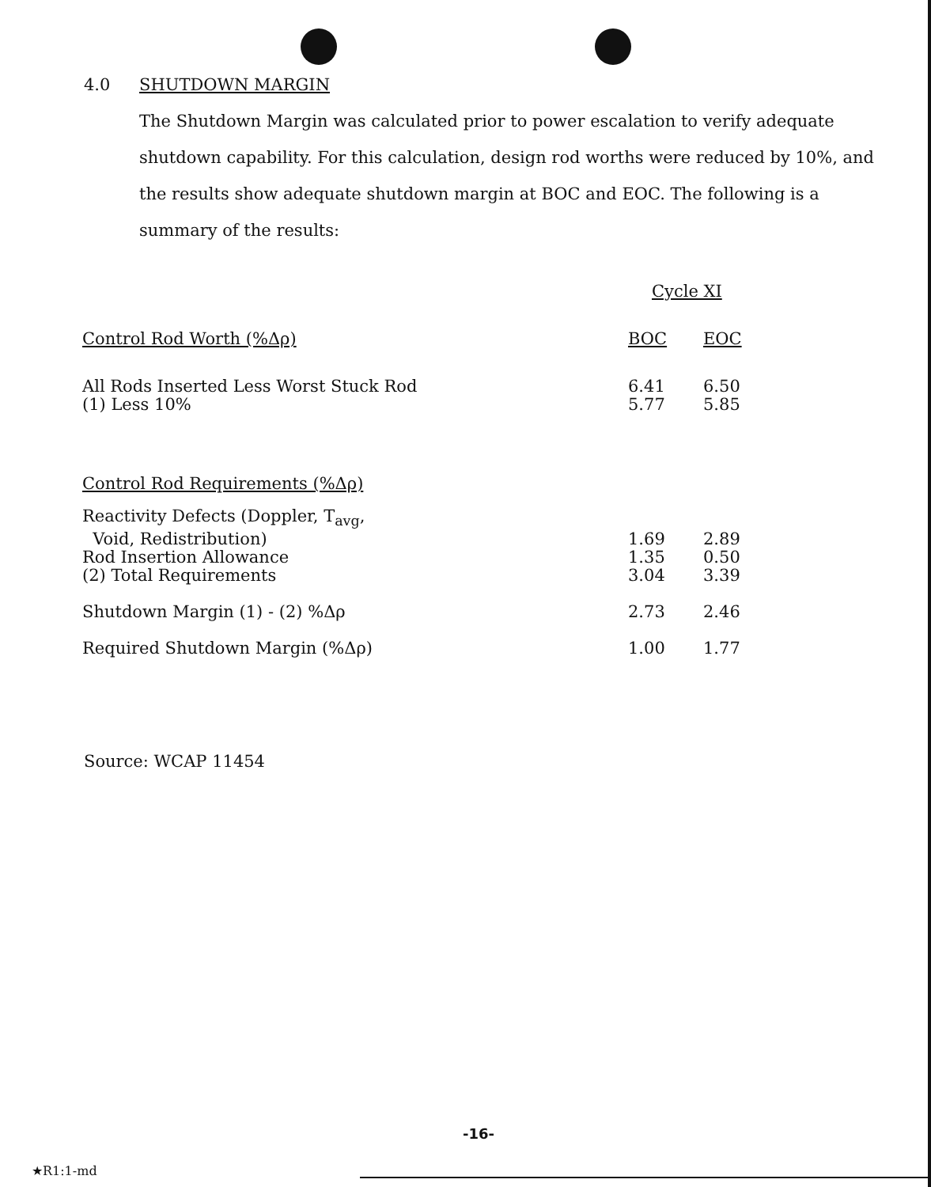4.0 SHUTDOWN MARGIN
The Shutdown Margin was calculated prior to power escalation to verify adequate shutdown capability. For this calculation, design rod worths were reduced by 10%, and the results show adequate shutdown margin at BOC and EOC. The following is a summary of the results:
| | Cycle XI | |
| --- | --- | --- |
| Control Rod Worth (%Δρ) | BOC | EOC |
| All Rods Inserted Less Worst Stuck Rod | 6.41 | 6.50 |
| (1) Less 10% | 5.77 | 5.85 |
| Control Rod Requirements (%Δρ) | | |
| Reactivity Defects (Doppler, T<sub>avg</sub>, Void, Redistribution) | 1.69 | 2.89 |
| Rod Insertion Allowance | 1.35 | 0.50 |
| (2) Total Requirements | 3.04 | 3.39 |
| Shutdown Margin (1) - (2) %Δρ | 2.73 | 2.46 |
| Required Shutdown Margin (%Δρ) | 1.00 | 1.77 |
Source: WCAP 11454
-16-
★R1:1-md